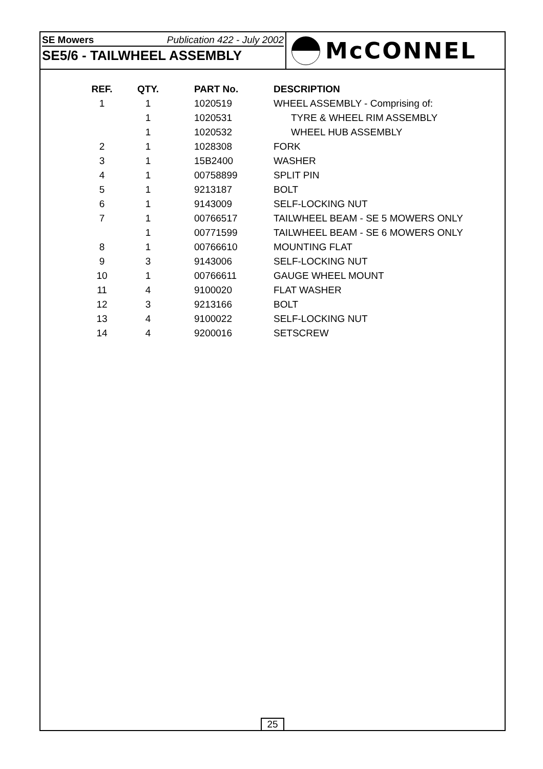SE Mowers Publication 422 - July 2002
SE5/6 - TAILWHEEL ASSEMBLY
McCONNEL
| REF. | QTY. | PART No. | DESCRIPTION |
| --- | --- | --- | --- |
| 1 | 1 | 1020519 | WHEEL ASSEMBLY - Comprising of: |
| | 1 | 1020531 | TYRE & WHEEL RIM ASSEMBLY |
| | 1 | 1020532 | WHEEL HUB ASSEMBLY |
| 2 | 1 | 1028308 | FORK |
| 3 | 1 | 15B2400 | WASHER |
| 4 | 1 | 00758899 | SPLIT PIN |
| 5 | 1 | 9213187 | BOLT |
| 6 | 1 | 9143009 | SELF-LOCKING NUT |
| 7 | 1 | 00766517 | TAILWHEEL BEAM - SE 5 MOWERS ONLY |
| | 1 | 00771599 | TAILWHEEL BEAM - SE 6 MOWERS ONLY |
| 8 | 1 | 00766610 | MOUNTING FLAT |
| 9 | 3 | 9143006 | SELF-LOCKING NUT |
| 10 | 1 | 00766611 | GAUGE WHEEL MOUNT |
| 11 | 4 | 9100020 | FLAT WASHER |
| 12 | 3 | 9213166 | BOLT |
| 13 | 4 | 9100022 | SELF-LOCKING NUT |
| 14 | 4 | 9200016 | SETSCREW |
25